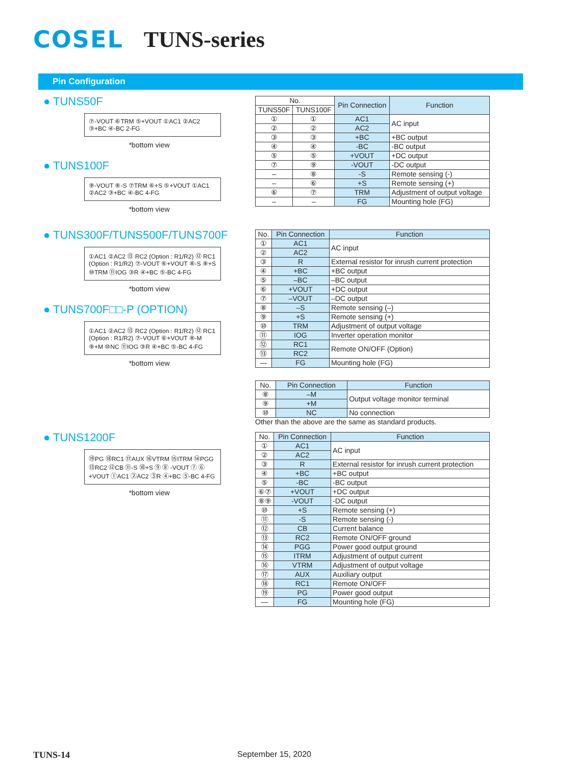COSEL TUNS-series
Pin Configuration
● TUNS50F
⑦-VOUT ⑥TRM ⑤+VOUT ①AC1 ②AC2 ③+BC ④-BC 2-FG
*bottom view
● TUNS100F
⑨-VOUT ⑧-S ⑦TRM ⑥+S ⑤+VOUT ①AC1 ②AC2 ③+BC ④-BC 4-FG
*bottom view
| No. | | Pin Connection | Function |
| --- | --- | --- | --- |
| TUNS50F | TUNS100F | | |
| ① | ① | AC1 | AC input |
| ② | ② | AC2 | |
| ③ | ③ | +BC | +BC output |
| ④ | ④ | -BC | -BC output |
| ⑤ | ⑤ | +VOUT | +DC output |
| ⑦ | ⑨ | -VOUT | -DC output |
| – | ⑧ | -S | Remote sensing (-) |
| – | ⑥ | +S | Remote sensing (+) |
| ⑥ | ⑦ | TRM | Adjustment of output voltage |
| – | – | FG | Mounting hole (FG) |
● TUNS300F/TUNS500F/TUNS700F
①AC1 ②AC2 ⑬ RC2 (Option : R1/R2) ⑫ RC1 (Option : R1/R2) ⑦-VOUT ⑥+VOUT ⑧-S ⑨+S ⑩TRM ⑪IOG ③R ④+BC ⑤-BC 4-FG
*bottom view
● TUNS700F□□-P (OPTION)
①AC1 ②AC2 ⑬ RC2 (Option : R1/R2) ⑫ RC1 (Option : R1/R2) ⑦-VOUT ⑥+VOUT ⑧-M ⑨+M ⑩NC ⑪IOG ③R ④+BC ⑤-BC 4-FG
*bottom view
| No. | Pin Connection | Function |
| --- | --- | --- |
| ① | AC1 | AC input |
| ② | AC2 | |
| ③ | R | External resistor for inrush current protection |
| ④ | +BC | +BC output |
| ⑤ | –BC | –BC output |
| ⑥ | +VOUT | +DC output |
| ⑦ | –VOUT | –DC output |
| ⑧ | –S | Remote sensing (–) |
| ⑨ | +S | Remote sensing (+) |
| ⑩ | TRM | Adjustment of output voltage |
| ⑪ | IOG | Inverter operation monitor |
| ⑫ | RC1 | Remote ON/OFF (Option) |
| ⑬ | RC2 | |
| — | FG | Mounting hole (FG) |
| No. | Pin Connection | Function |
| --- | --- | --- |
| ⑧ | –M | Output voltage monitor terminal |
| ⑨ | +M | |
| ⑩ | NC | No connection |
Other than the above are the same as standard products.
● TUNS1200F
⑲PG ⑱RC1 ⑰AUX ⑯VTRM ⑮ITRM ⑭PGG ⑬RC2 ⑫CB ⑪-S ⑩+S ⑨ ⑧ -VOUT ⑦ ⑥ +VOUT ①AC1 ②AC2 ③R ④+BC ⑤-BC 4-FG
*bottom view
| No. | Pin Connection | Function |
| --- | --- | --- |
| ① | AC1 | AC input |
| ② | AC2 | |
| ③ | R | External resistor for inrush current protection |
| ④ | +BC | +BC output |
| ⑤ | -BC | -BC output |
| ⑥⑦ | +VOUT | +DC output |
| ⑧⑨ | -VOUT | -DC output |
| ⑩ | +S | Remote sensing (+) |
| ⑪ | -S | Remote sensing (-) |
| ⑫ | CB | Current balance |
| ⑬ | RC2 | Remote ON/OFF ground |
| ⑭ | PGG | Power good output ground |
| ⑮ | ITRM | Adjustment of output current |
| ⑯ | VTRM | Adjustment of output voltage |
| ⑰ | AUX | Auxiliary output |
| ⑱ | RC1 | Remote ON/OFF |
| ⑲ | PG | Power good output |
| — | FG | Mounting hole (FG) |
TUNS-14 September 15, 2020